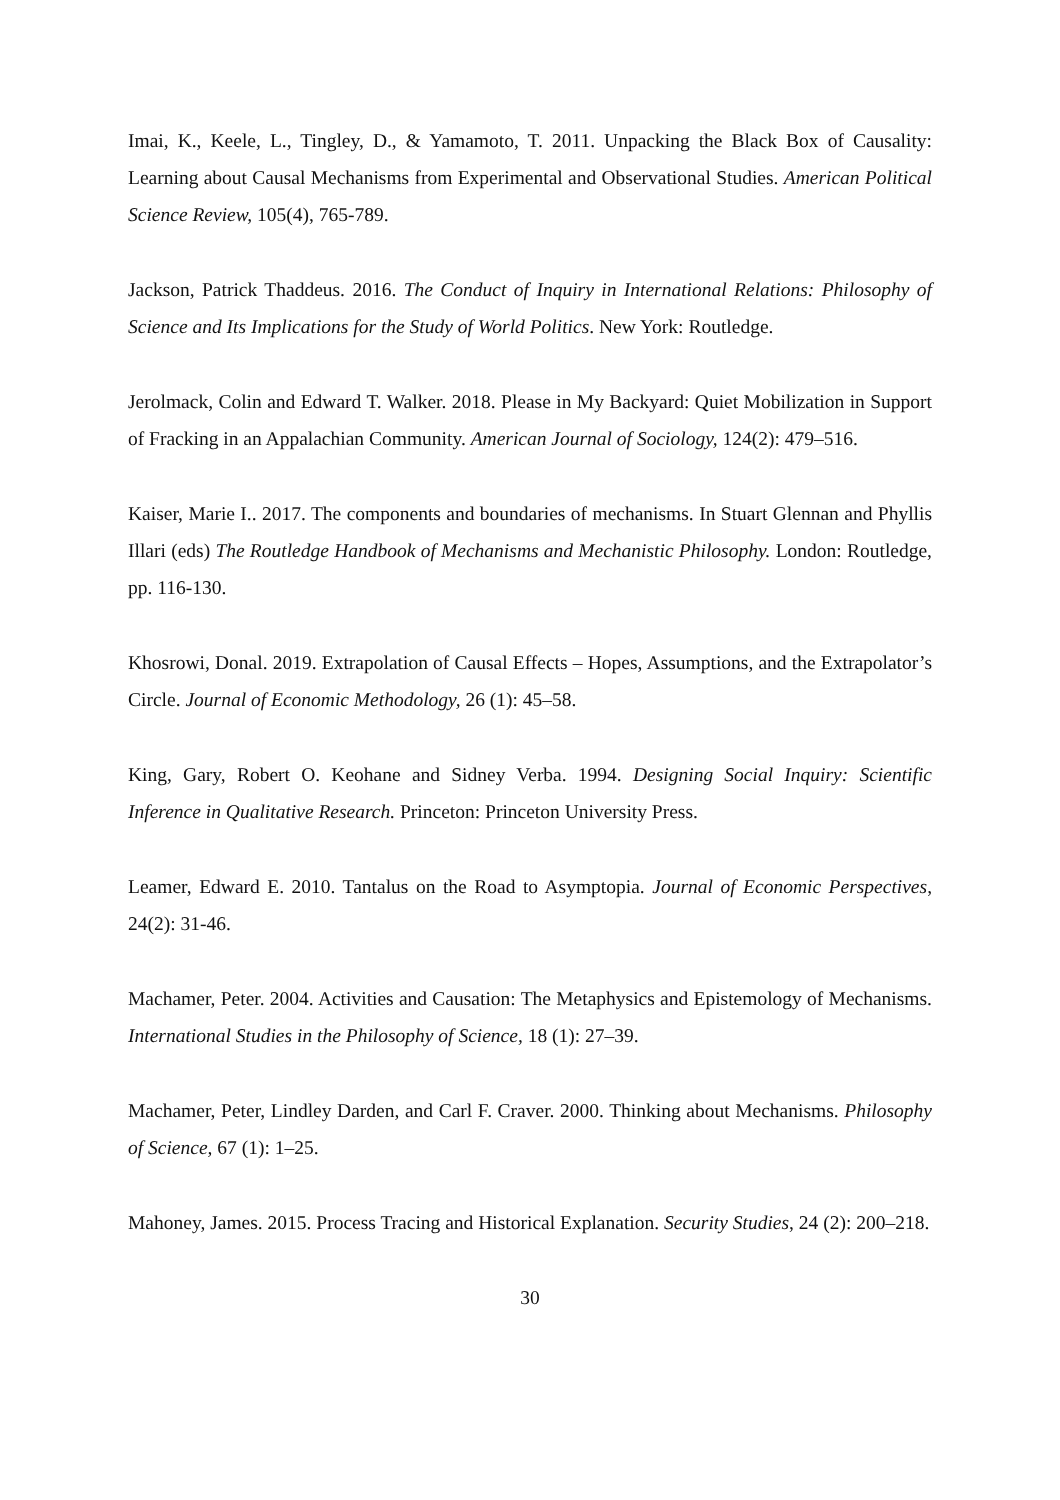Imai, K., Keele, L., Tingley, D., & Yamamoto, T. 2011. Unpacking the Black Box of Causality: Learning about Causal Mechanisms from Experimental and Observational Studies. American Political Science Review, 105(4), 765-789.
Jackson, Patrick Thaddeus. 2016. The Conduct of Inquiry in International Relations: Philosophy of Science and Its Implications for the Study of World Politics. New York: Routledge.
Jerolmack, Colin and Edward T. Walker. 2018. Please in My Backyard: Quiet Mobilization in Support of Fracking in an Appalachian Community. American Journal of Sociology, 124(2): 479–516.
Kaiser, Marie I.. 2017. The components and boundaries of mechanisms. In Stuart Glennan and Phyllis Illari (eds) The Routledge Handbook of Mechanisms and Mechanistic Philosophy. London: Routledge, pp. 116-130.
Khosrowi, Donal. 2019. Extrapolation of Causal Effects – Hopes, Assumptions, and the Extrapolator’s Circle. Journal of Economic Methodology, 26 (1): 45–58.
King, Gary, Robert O. Keohane and Sidney Verba. 1994. Designing Social Inquiry: Scientific Inference in Qualitative Research. Princeton: Princeton University Press.
Leamer, Edward E. 2010. Tantalus on the Road to Asymptopia. Journal of Economic Perspectives, 24(2): 31-46.
Machamer, Peter. 2004. Activities and Causation: The Metaphysics and Epistemology of Mechanisms. International Studies in the Philosophy of Science, 18 (1): 27–39.
Machamer, Peter, Lindley Darden, and Carl F. Craver. 2000. Thinking about Mechanisms. Philosophy of Science, 67 (1): 1–25.
Mahoney, James. 2015. Process Tracing and Historical Explanation. Security Studies, 24 (2): 200–218.
30